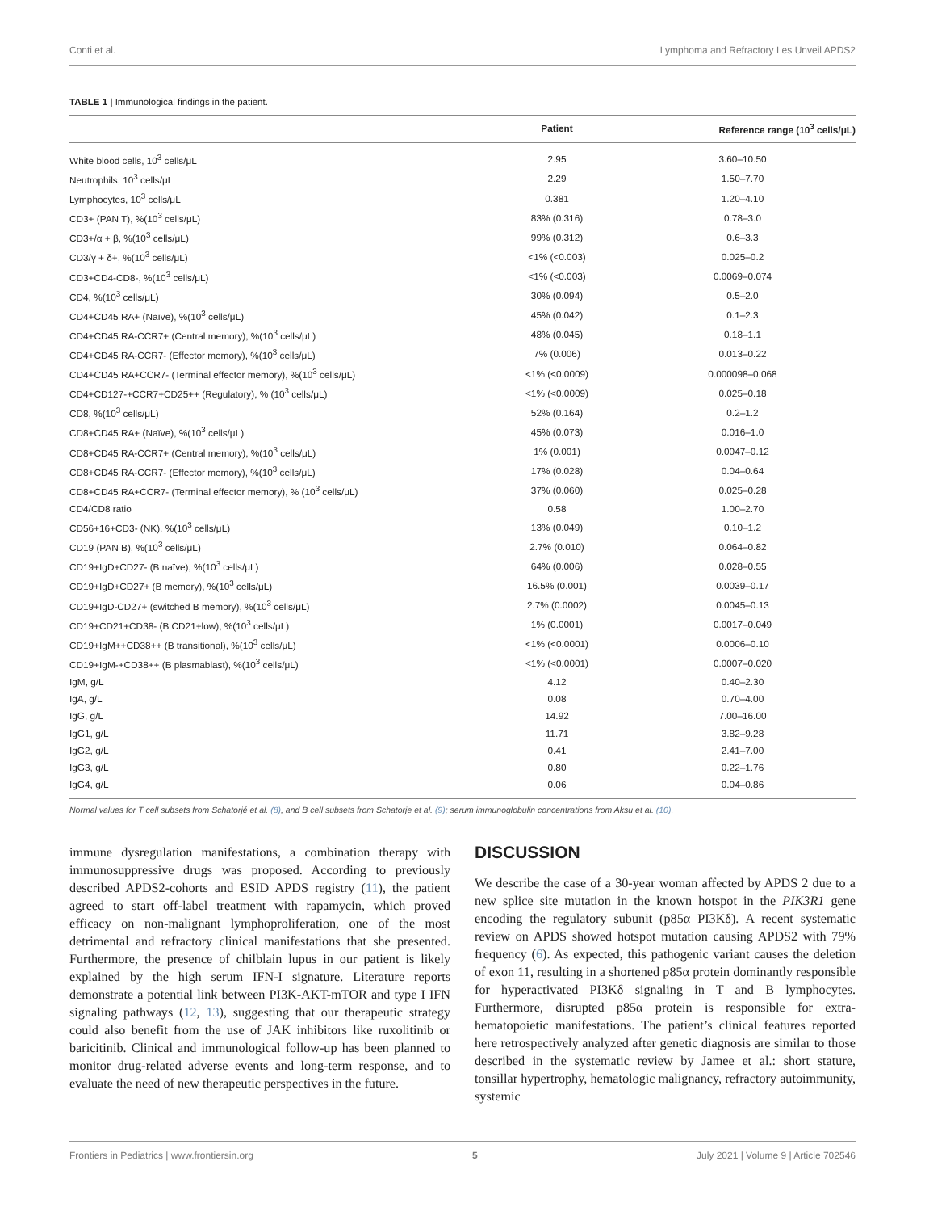Conti et al. Lymphoma and Refractory Les Unveil APDS2
TABLE 1 | Immunological findings in the patient.
| | Patient | Reference range (10<sup>3</sup> cells/μL) |
| --- | --- | --- |
| White blood cells, 10<sup>3</sup> cells/μL | 2.95 | 3.60–10.50 |
| Neutrophils, 10<sup>3</sup> cells/μL | 2.29 | 1.50–7.70 |
| Lymphocytes, 10<sup>3</sup> cells/μL | 0.381 | 1.20–4.10 |
| CD3+ (PAN T), %(10<sup>3</sup> cells/μL) | 83% (0.316) | 0.78–3.0 |
| CD3+/α + β, %(10<sup>3</sup> cells/μL) | 99% (0.312) | 0.6–3.3 |
| CD3/γ + δ+, %(10<sup>3</sup> cells/μL) | <1% (<0.003) | 0.025–0.2 |
| CD3+CD4-CD8-, %(10<sup>3</sup> cells/μL) | <1% (<0.003) | 0.0069–0.074 |
| CD4, %(10<sup>3</sup> cells/μL) | 30% (0.094) | 0.5–2.0 |
| CD4+CD45 RA+ (Naïve), %(10<sup>3</sup> cells/μL) | 45% (0.042) | 0.1–2.3 |
| CD4+CD45 RA-CCR7+ (Central memory), %(10<sup>3</sup> cells/μL) | 48% (0.045) | 0.18–1.1 |
| CD4+CD45 RA-CCR7- (Effector memory), %(10<sup>3</sup> cells/μL) | 7% (0.006) | 0.013–0.22 |
| CD4+CD45 RA+CCR7- (Terminal effector memory), %(10<sup>3</sup> cells/μL) | <1% (<0.0009) | 0.000098–0.068 |
| CD4+CD127-+CCR7+CD25++ (Regulatory), % (10<sup>3</sup> cells/μL) | <1% (<0.0009) | 0.025–0.18 |
| CD8, %(10<sup>3</sup> cells/μL) | 52% (0.164) | 0.2–1.2 |
| CD8+CD45 RA+ (Naïve), %(10<sup>3</sup> cells/μL) | 45% (0.073) | 0.016–1.0 |
| CD8+CD45 RA-CCR7+ (Central memory), %(10<sup>3</sup> cells/μL) | 1% (0.001) | 0.0047–0.12 |
| CD8+CD45 RA-CCR7- (Effector memory), %(10<sup>3</sup> cells/μL) | 17% (0.028) | 0.04–0.64 |
| CD8+CD45 RA+CCR7- (Terminal effector memory), % (10<sup>3</sup> cells/μL) | 37% (0.060) | 0.025–0.28 |
| CD4/CD8 ratio | 0.58 | 1.00–2.70 |
| CD56+16+CD3- (NK), %(10<sup>3</sup> cells/μL) | 13% (0.049) | 0.10–1.2 |
| CD19 (PAN B), %(10<sup>3</sup> cells/μL) | 2.7% (0.010) | 0.064–0.82 |
| CD19+IgD+CD27- (B naïve), %(10<sup>3</sup> cells/μL) | 64% (0.006) | 0.028–0.55 |
| CD19+IgD+CD27+ (B memory), %(10<sup>3</sup> cells/μL) | 16.5% (0.001) | 0.0039–0.17 |
| CD19+IgD-CD27+ (switched B memory), %(10<sup>3</sup> cells/μL) | 2.7% (0.0002) | 0.0045–0.13 |
| CD19+CD21+CD38- (B CD21+low), %(10<sup>3</sup> cells/μL) | 1% (0.0001) | 0.0017–0.049 |
| CD19+IgM++CD38++ (B transitional), %(10<sup>3</sup> cells/μL) | <1% (<0.0001) | 0.0006–0.10 |
| CD19+IgM-+CD38++ (B plasmablast), %(10<sup>3</sup> cells/μL) | <1% (<0.0001) | 0.0007–0.020 |
| IgM, g/L | 4.12 | 0.40–2.30 |
| IgA, g/L | 0.08 | 0.70–4.00 |
| IgG, g/L | 14.92 | 7.00–16.00 |
| IgG1, g/L | 11.71 | 3.82–9.28 |
| IgG2, g/L | 0.41 | 2.41–7.00 |
| IgG3, g/L | 0.80 | 0.22–1.76 |
| IgG4, g/L | 0.06 | 0.04–0.86 |
Normal values for T cell subsets from Schatorjé et al. (8), and B cell subsets from Schatorje et al. (9); serum immunoglobulin concentrations from Aksu et al. (10).
immune dysregulation manifestations, a combination therapy with immunosuppressive drugs was proposed. According to previously described APDS2-cohorts and ESID APDS registry (11), the patient agreed to start off-label treatment with rapamycin, which proved efficacy on non-malignant lymphoproliferation, one of the most detrimental and refractory clinical manifestations that she presented. Furthermore, the presence of chilblain lupus in our patient is likely explained by the high serum IFN-I signature. Literature reports demonstrate a potential link between PI3K-AKT-mTOR and type I IFN signaling pathways (12, 13), suggesting that our therapeutic strategy could also benefit from the use of JAK inhibitors like ruxolitinib or baricitinib. Clinical and immunological follow-up has been planned to monitor drug-related adverse events and long-term response, and to evaluate the need of new therapeutic perspectives in the future.
DISCUSSION
We describe the case of a 30-year woman affected by APDS 2 due to a new splice site mutation in the known hotspot in the PIK3R1 gene encoding the regulatory subunit (p85α PI3Kδ). A recent systematic review on APDS showed hotspot mutation causing APDS2 with 79% frequency (6). As expected, this pathogenic variant causes the deletion of exon 11, resulting in a shortened p85α protein dominantly responsible for hyperactivated PI3Kδ signaling in T and B lymphocytes. Furthermore, disrupted p85α protein is responsible for extra-hematopoietic manifestations. The patient’s clinical features reported here retrospectively analyzed after genetic diagnosis are similar to those described in the systematic review by Jamee et al.: short stature, tonsillar hypertrophy, hematologic malignancy, refractory autoimmunity, systemic
Frontiers in Pediatrics | www.frontiersin.org 5 July 2021 | Volume 9 | Article 702546